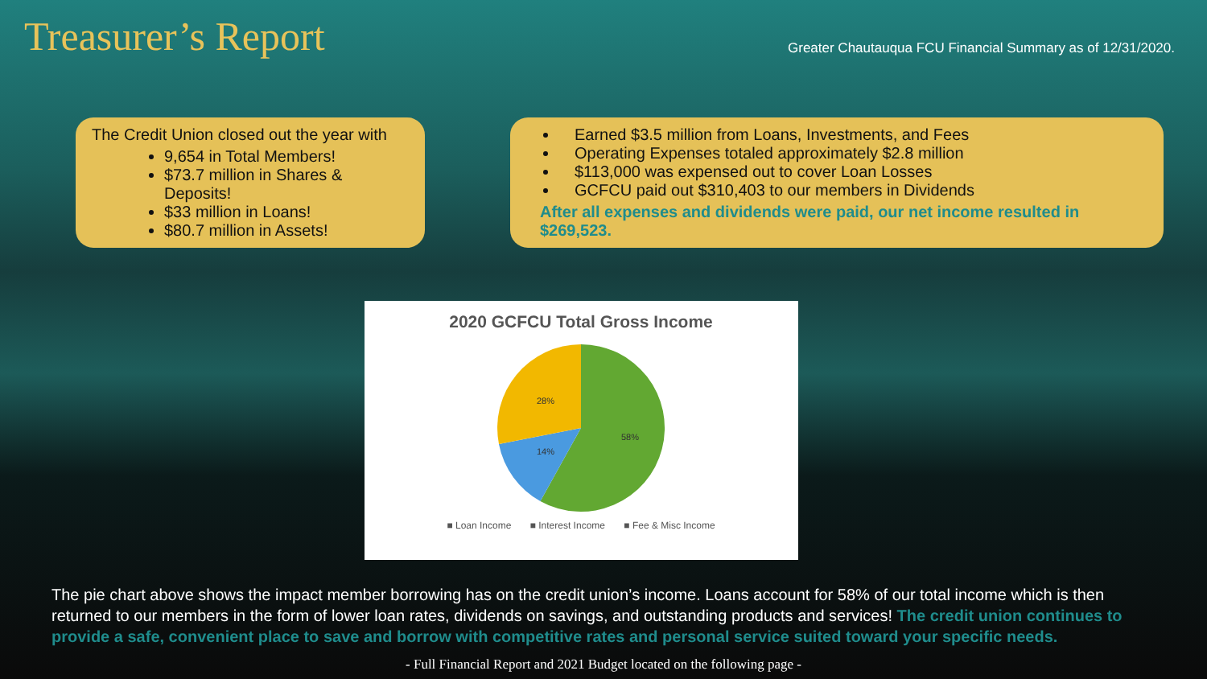Treasurer’s Report
Greater Chautauqua FCU Financial Summary as of 12/31/2020.
The Credit Union closed out the year with
9,654 in Total Members!
$73.7 million in Shares & Deposits!
$33 million in Loans!
$80.7 million in Assets!
Earned $3.5 million from Loans, Investments, and Fees
Operating Expenses totaled approximately $2.8 million
$113,000 was expensed out to cover Loan Losses
GCFCU paid out $310,403 to our members in Dividends
After all expenses and dividends were paid, our net income resulted in $269,523.
2020 GCFCU Total Gross Income
58%
14%
28%
■ Loan Income ■ Interest Income ■ Fee & Misc Income
The pie chart above shows the impact member borrowing has on the credit union’s income. Loans account for 58% of our total income which is then returned to our members in the form of lower loan rates, dividends on savings, and outstanding products and services! The credit union continues to provide a safe, convenient place to save and borrow with competitive rates and personal service suited toward your specific needs.
- Full Financial Report and 2021 Budget located on the following page -